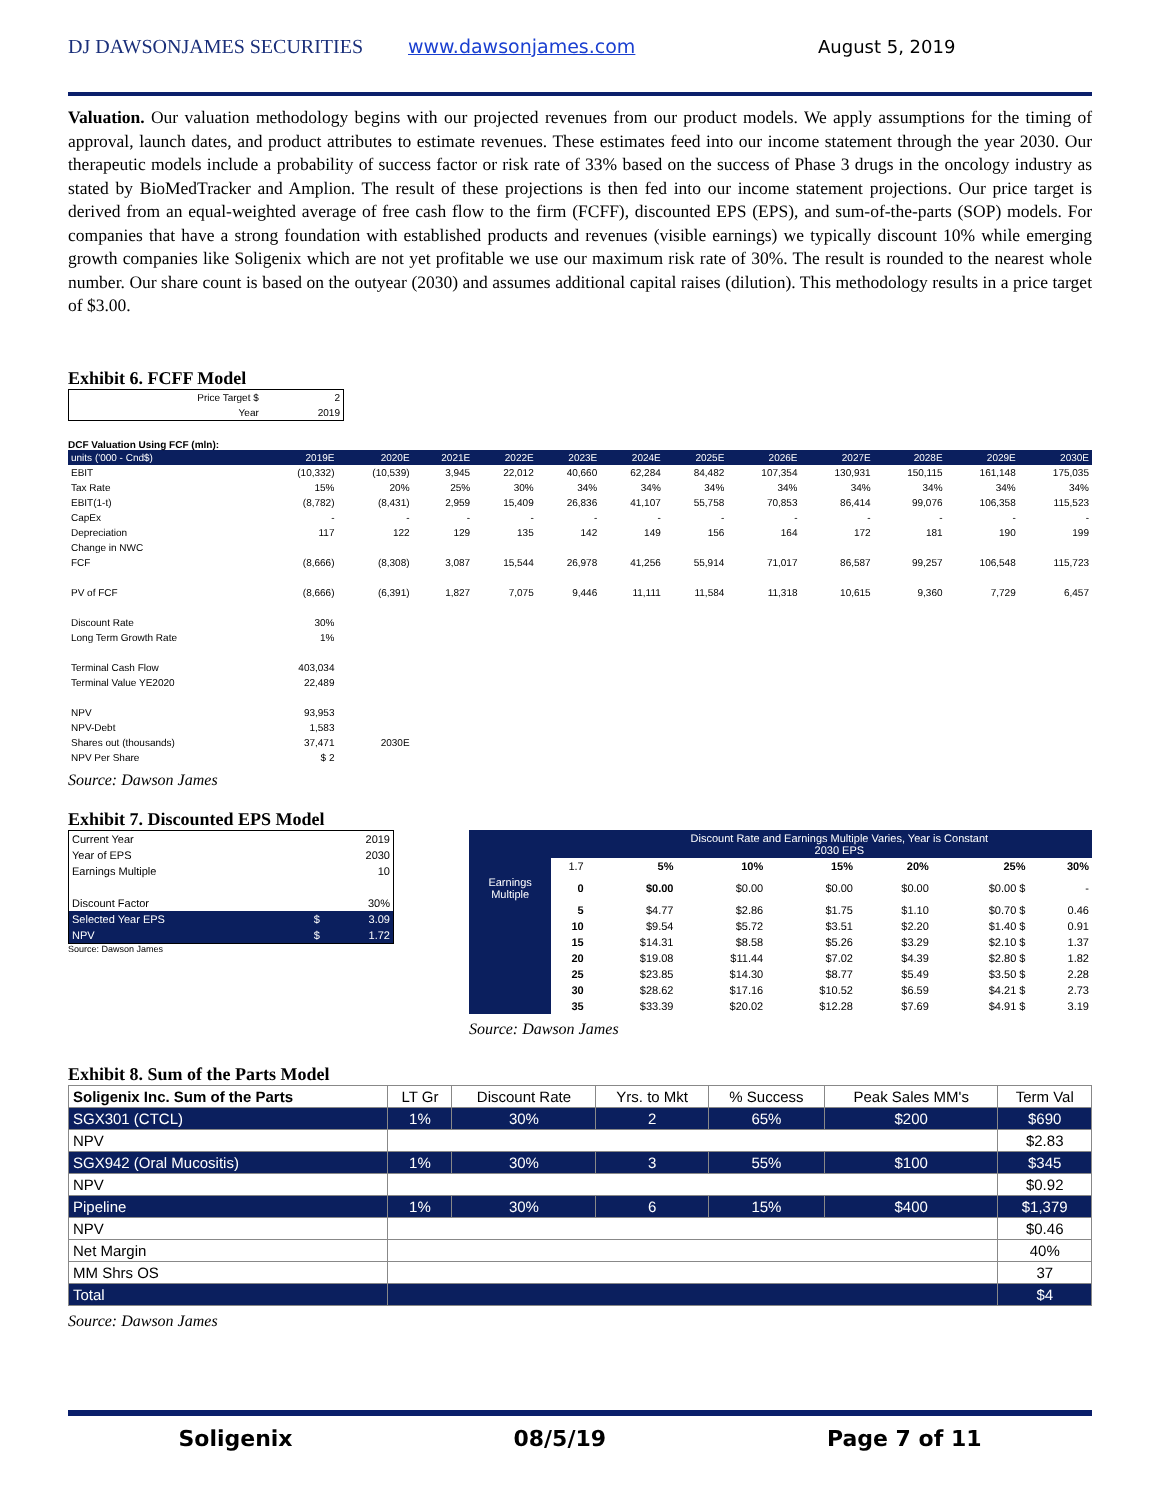DJ DAWSONJAMES SECURITIES www.dawsonjames.com August 5, 2019
Valuation. Our valuation methodology begins with our projected revenues from our product models. We apply assumptions for the timing of approval, launch dates, and product attributes to estimate revenues. These estimates feed into our income statement through the year 2030. Our therapeutic models include a probability of success factor or risk rate of 33% based on the success of Phase 3 drugs in the oncology industry as stated by BioMedTracker and Amplion. The result of these projections is then fed into our income statement projections. Our price target is derived from an equal-weighted average of free cash flow to the firm (FCFF), discounted EPS (EPS), and sum-of-the-parts (SOP) models. For companies that have a strong foundation with established products and revenues (visible earnings) we typically discount 10% while emerging growth companies like Soligenix which are not yet profitable we use our maximum risk rate of 30%. The result is rounded to the nearest whole number. Our share count is based on the outyear (2030) and assumes additional capital raises (dilution). This methodology results in a price target of $3.00.
Exhibit 6. FCFF Model
| Price Target $ | 2 |
| Year | 2019 |
DCF Valuation Using FCF (mln):
| units ('000 - Cnd$) | 2019E | 2020E | 2021E | 2022E | 2023E | 2024E | 2025E | 2026E | 2027E | 2028E | 2029E | 2030E |
| EBIT | (10,332) | (10,539) | 3,945 | 22,012 | 40,660 | 62,284 | 84,482 | 107,354 | 130,931 | 150,115 | 161,148 | 175,035 |
| Tax Rate | 15% | 20% | 25% | 30% | 34% | 34% | 34% | 34% | 34% | 34% | 34% | 34% |
| EBIT(1-t) | (8,782) | (8,431) | 2,959 | 15,409 | 26,836 | 41,107 | 55,758 | 70,853 | 86,414 | 99,076 | 106,358 | 115,523 |
| CapEx | - | - | - | - | - | - | - | - | - | - | - | - |
| Depreciation | 117 | 122 | 129 | 135 | 142 | 149 | 156 | 164 | 172 | 181 | 190 | 199 |
| Change in NWC | | | | | | | | | | | | |
| FCF | (8,666) | (8,308) | 3,087 | 15,544 | 26,978 | 41,256 | 55,914 | 71,017 | 86,587 | 99,257 | 106,548 | 115,723 |
| PV of FCF | (8,666) | (6,391) | 1,827 | 7,075 | 9,446 | 11,111 | 11,584 | 11,318 | 10,615 | 9,360 | 7,729 | 6,457 |
| Discount Rate | 30% | | | | | | | | | | | |
| Long Term Growth Rate | 1% | | | | | | | | | | | |
| Terminal Cash Flow | 403,034 | | | | | | | | | | | |
| Terminal Value YE2020 | 22,489 | | | | | | | | | | | |
| NPV | 93,953 | | | | | | | | | | | |
| NPV-Debt | 1,583 | | | | | | | | | | | |
| Shares out (thousands) | 37,471 | 2030E | | | | | | | | | | |
| NPV Per Share | $ 2 | | | | | | | | | | | |
Source: Dawson James
Exhibit 7. Discounted EPS Model
| Current Year | | 2019 |
| Year of EPS | | 2030 |
| Earnings Multiple | | 10 |
| Discount Factor | | 30% |
| Selected Year EPS | $ | 3.09 |
| NPV | $ | 1.72 |
Source: Dawson James
| | | Discount Rate and Earnings Multiple Varies, Year is Constant 2030 EPS | | | | | |
| | 1.7 | 5% | 10% | 15% | 20% | 25% | 30% |
| Earnings Multiple | 0 | $0.00 | $0.00 | $0.00 | $0.00 | $0.00 $ | - |
| | 5 | $4.77 | $2.86 | $1.75 | $1.10 | $0.70 $ | 0.46 |
| | 10 | $9.54 | $5.72 | $3.51 | $2.20 | $1.40 $ | 0.91 |
| | 15 | $14.31 | $8.58 | $5.26 | $3.29 | $2.10 $ | 1.37 |
| | 20 | $19.08 | $11.44 | $7.02 | $4.39 | $2.80 $ | 1.82 |
| | 25 | $23.85 | $14.30 | $8.77 | $5.49 | $3.50 $ | 2.28 |
| | 30 | $28.62 | $17.16 | $10.52 | $6.59 | $4.21 $ | 2.73 |
| | 35 | $33.39 | $20.02 | $12.28 | $7.69 | $4.91 $ | 3.19 |
Source: Dawson James
Exhibit 8. Sum of the Parts Model
| Soligenix Inc. Sum of the Parts | LT Gr | Discount Rate | Yrs. to Mkt | % Success | Peak Sales MM's | Term Val |
| SGX301 (CTCL) | 1% | 30% | 2 | 65% | $200 | $690 |
| NPV | | | | | | $2.83 |
| SGX942 (Oral Mucositis) | 1% | 30% | 3 | 55% | $100 | $345 |
| NPV | | | | | | $0.92 |
| Pipeline | 1% | 30% | 6 | 15% | $400 | $1,379 |
| NPV | | | | | | $0.46 |
| Net Margin | | | | | | 40% |
| MM Shrs OS | | | | | | 37 |
| Total | | | | | | $4 |
Source: Dawson James
Soligenix 08/5/19 Page 7 of 11